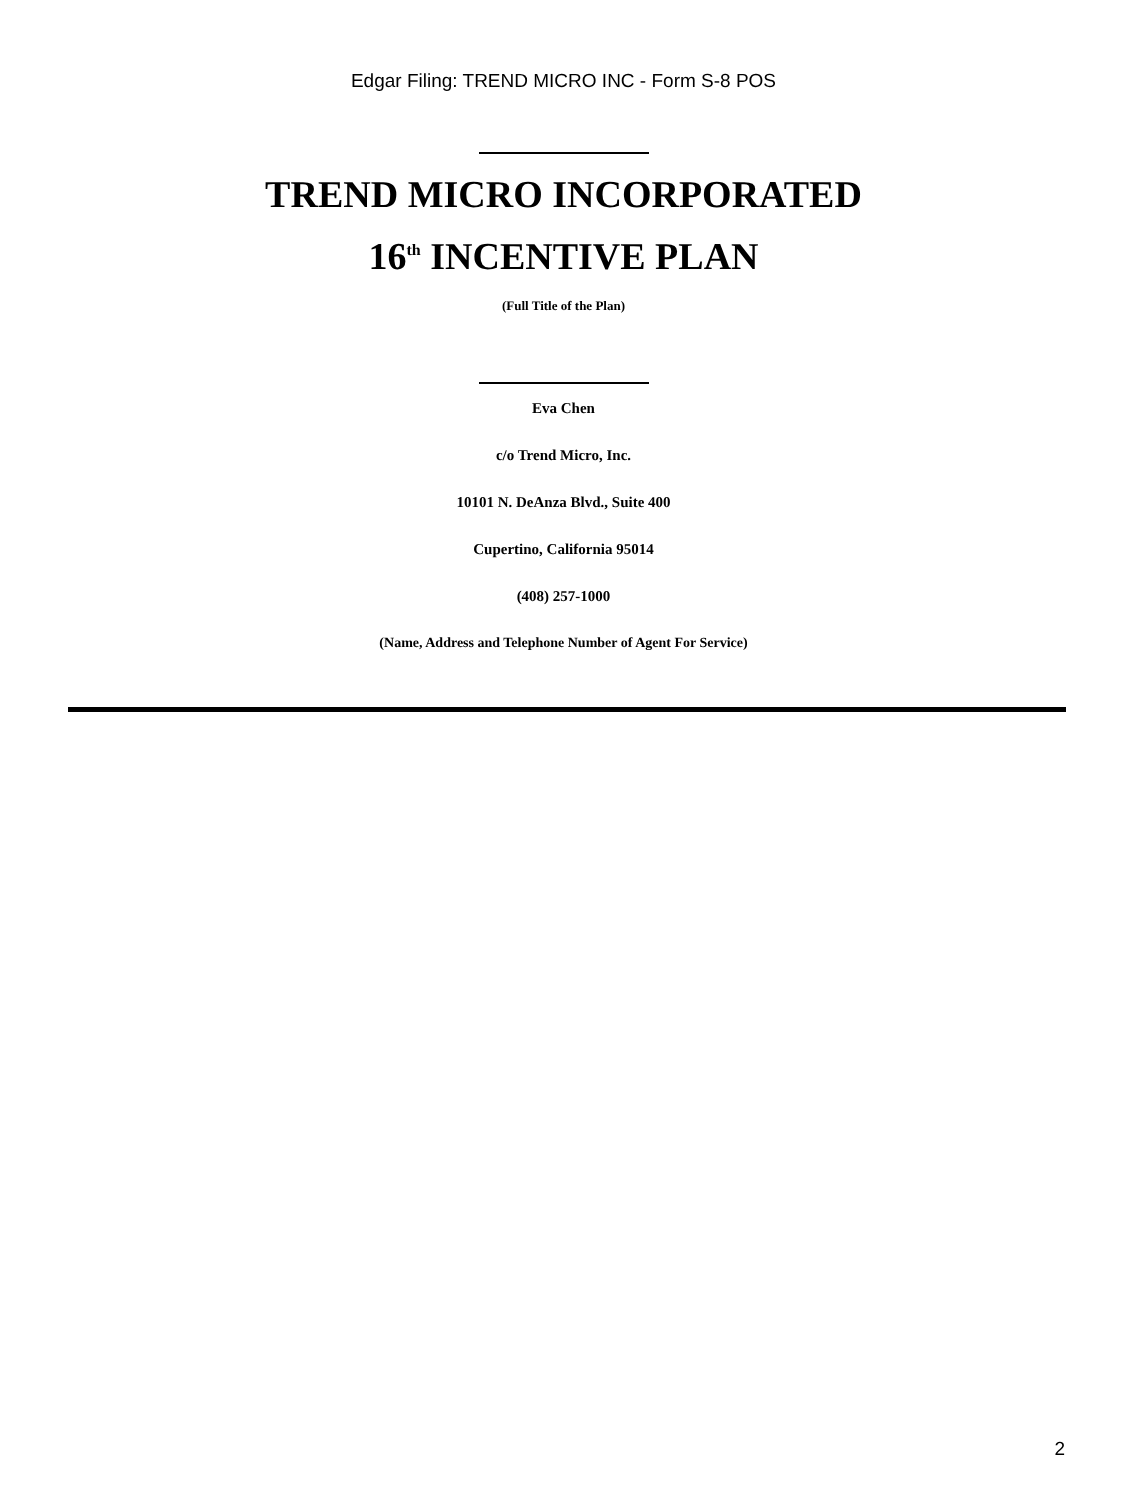Edgar Filing: TREND MICRO INC - Form S-8 POS
TREND MICRO INCORPORATED
16<sup>th</sup> INCENTIVE PLAN
(Full Title of the Plan)
Eva Chen
c/o Trend Micro, Inc.
10101 N. DeAnza Blvd., Suite 400
Cupertino, California 95014
(408) 257-1000
(Name, Address and Telephone Number of Agent For Service)
2